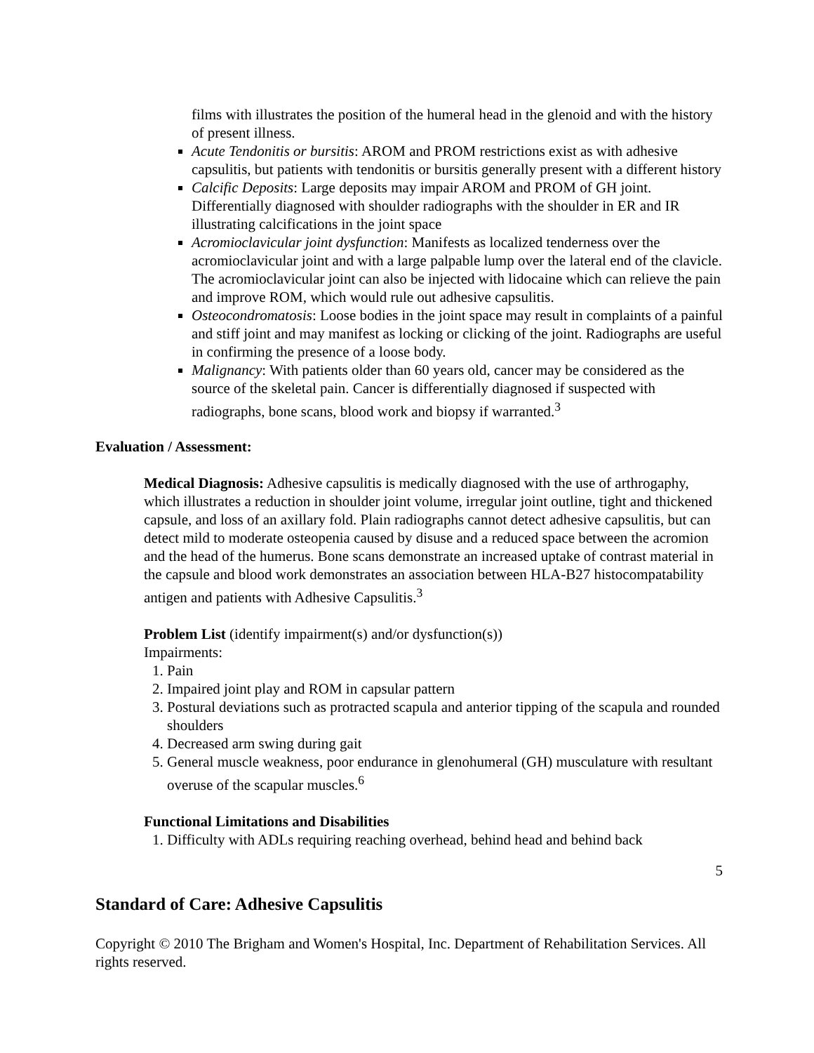films with illustrates the position of the humeral head in the glenoid and with the history of present illness.
Acute Tendonitis or bursitis: AROM and PROM restrictions exist as with adhesive capsulitis, but patients with tendonitis or bursitis generally present with a different history
Calcific Deposits: Large deposits may impair AROM and PROM of GH joint. Differentially diagnosed with shoulder radiographs with the shoulder in ER and IR illustrating calcifications in the joint space
Acromioclavicular joint dysfunction: Manifests as localized tenderness over the acromioclavicular joint and with a large palpable lump over the lateral end of the clavicle. The acromioclavicular joint can also be injected with lidocaine which can relieve the pain and improve ROM, which would rule out adhesive capsulitis.
Osteocondromatosis: Loose bodies in the joint space may result in complaints of a painful and stiff joint and may manifest as locking or clicking of the joint. Radiographs are useful in confirming the presence of a loose body.
Malignancy: With patients older than 60 years old, cancer may be considered as the source of the skeletal pain. Cancer is differentially diagnosed if suspected with radiographs, bone scans, blood work and biopsy if warranted.<sup>3</sup>
Evaluation / Assessment:
Medical Diagnosis: Adhesive capsulitis is medically diagnosed with the use of arthrogaphy, which illustrates a reduction in shoulder joint volume, irregular joint outline, tight and thickened capsule, and loss of an axillary fold. Plain radiographs cannot detect adhesive capsulitis, but can detect mild to moderate osteopenia caused by disuse and a reduced space between the acromion and the head of the humerus. Bone scans demonstrate an increased uptake of contrast material in the capsule and blood work demonstrates an association between HLA-B27 histocompatability antigen and patients with Adhesive Capsulitis.<sup>3</sup>
Problem List (identify impairment(s) and/or dysfunction(s))
Impairments:
1. Pain
2. Impaired joint play and ROM in capsular pattern
3. Postural deviations such as protracted scapula and anterior tipping of the scapula and rounded shoulders
4. Decreased arm swing during gait
5. General muscle weakness, poor endurance in glenohumeral (GH) musculature with resultant overuse of the scapular muscles.<sup>6</sup>
Functional Limitations and Disabilities
1. Difficulty with ADLs requiring reaching overhead, behind head and behind back
5
Standard of Care: Adhesive Capsulitis
Copyright © 2010 The Brigham and Women's Hospital, Inc. Department of Rehabilitation Services. All rights reserved.